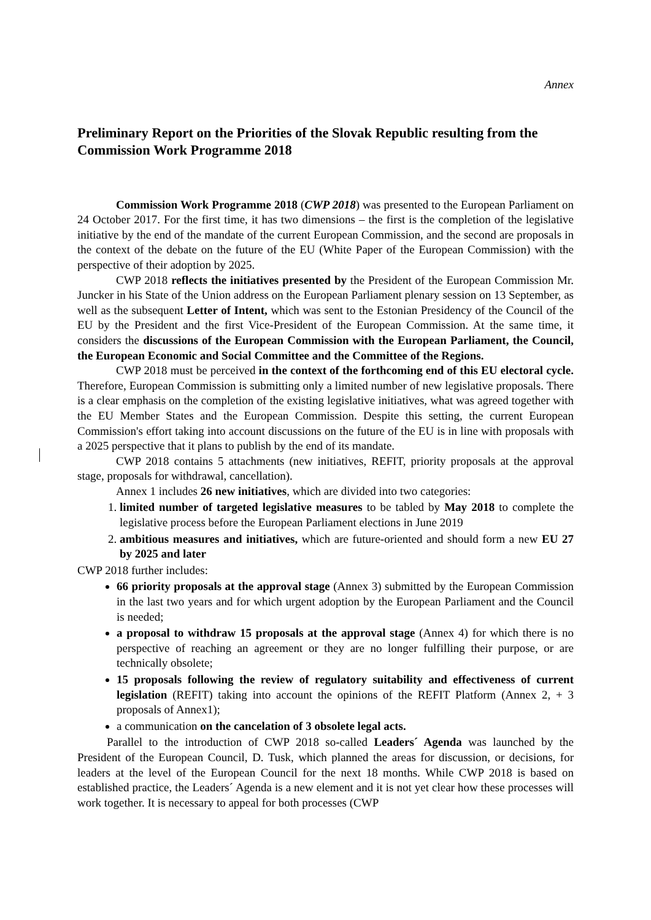Annex
Preliminary Report on the Priorities of the Slovak Republic resulting from the Commission Work Programme 2018
Commission Work Programme 2018 (CWP 2018) was presented to the European Parliament on 24 October 2017. For the first time, it has two dimensions – the first is the completion of the legislative initiative by the end of the mandate of the current European Commission, and the second are proposals in the context of the debate on the future of the EU (White Paper of the European Commission) with the perspective of their adoption by 2025.
CWP 2018 reflects the initiatives presented by the President of the European Commission Mr. Juncker in his State of the Union address on the European Parliament plenary session on 13 September, as well as the subsequent Letter of Intent, which was sent to the Estonian Presidency of the Council of the EU by the President and the first Vice-President of the European Commission. At the same time, it considers the discussions of the European Commission with the European Parliament, the Council, the European Economic and Social Committee and the Committee of the Regions.
CWP 2018 must be perceived in the context of the forthcoming end of this EU electoral cycle. Therefore, European Commission is submitting only a limited number of new legislative proposals. There is a clear emphasis on the completion of the existing legislative initiatives, what was agreed together with the EU Member States and the European Commission. Despite this setting, the current European Commission's effort taking into account discussions on the future of the EU is in line with proposals with a 2025 perspective that it plans to publish by the end of its mandate.
CWP 2018 contains 5 attachments (new initiatives, REFIT, priority proposals at the approval stage, proposals for withdrawal, cancellation).
Annex 1 includes 26 new initiatives, which are divided into two categories:
1. limited number of targeted legislative measures to be tabled by May 2018 to complete the legislative process before the European Parliament elections in June 2019
2. ambitious measures and initiatives, which are future-oriented and should form a new EU 27 by 2025 and later
CWP 2018 further includes:
66 priority proposals at the approval stage (Annex 3) submitted by the European Commission in the last two years and for which urgent adoption by the European Parliament and the Council is needed;
a proposal to withdraw 15 proposals at the approval stage (Annex 4) for which there is no perspective of reaching an agreement or they are no longer fulfilling their purpose, or are technically obsolete;
15 proposals following the review of regulatory suitability and effectiveness of current legislation (REFIT) taking into account the opinions of the REFIT Platform (Annex 2, + 3 proposals of Annex1);
a communication on the cancelation of 3 obsolete legal acts.
Parallel to the introduction of CWP 2018 so-called Leaders´ Agenda was launched by the President of the European Council, D. Tusk, which planned the areas for discussion, or decisions, for leaders at the level of the European Council for the next 18 months. While CWP 2018 is based on established practice, the Leaders´ Agenda is a new element and it is not yet clear how these processes will work together. It is necessary to appeal for both processes (CWP